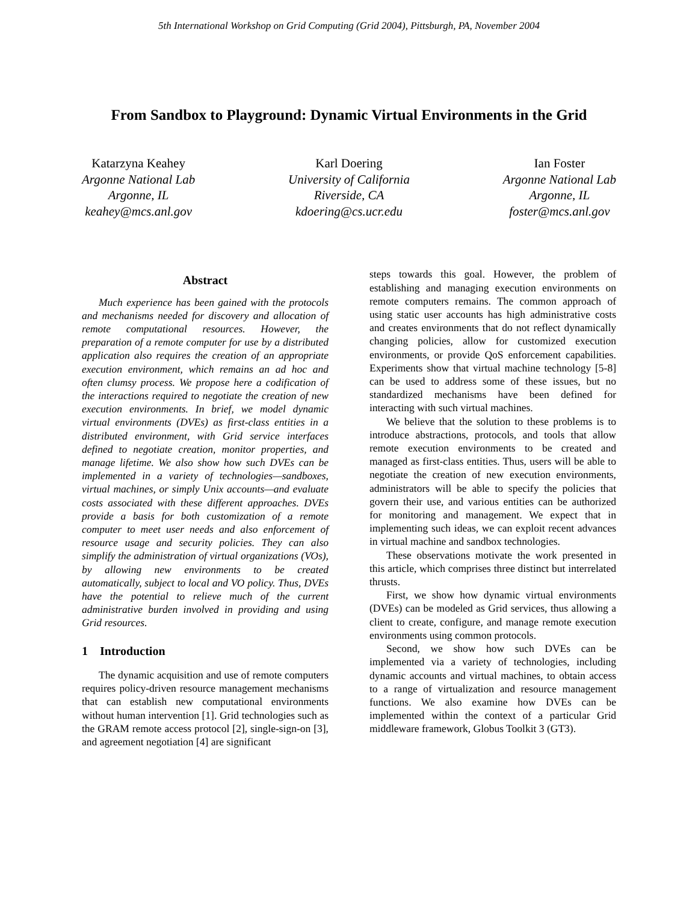5th International Workshop on Grid Computing (Grid 2004), Pittsburgh, PA, November 2004
From Sandbox to Playground: Dynamic Virtual Environments in the Grid
Katarzyna Keahey
Argonne National Lab
Argonne, IL
keahey@mcs.anl.gov
Karl Doering
University of California
Riverside, CA
kdoering@cs.ucr.edu
Ian Foster
Argonne National Lab
Argonne, IL
foster@mcs.anl.gov
Abstract
Much experience has been gained with the protocols and mechanisms needed for discovery and allocation of remote computational resources. However, the preparation of a remote computer for use by a distributed application also requires the creation of an appropriate execution environment, which remains an ad hoc and often clumsy process. We propose here a codification of the interactions required to negotiate the creation of new execution environments. In brief, we model dynamic virtual environments (DVEs) as first-class entities in a distributed environment, with Grid service interfaces defined to negotiate creation, monitor properties, and manage lifetime. We also show how such DVEs can be implemented in a variety of technologies—sandboxes, virtual machines, or simply Unix accounts—and evaluate costs associated with these different approaches. DVEs provide a basis for both customization of a remote computer to meet user needs and also enforcement of resource usage and security policies. They can also simplify the administration of virtual organizations (VOs), by allowing new environments to be created automatically, subject to local and VO policy. Thus, DVEs have the potential to relieve much of the current administrative burden involved in providing and using Grid resources.
1 Introduction
The dynamic acquisition and use of remote computers requires policy-driven resource management mechanisms that can establish new computational environments without human intervention [1]. Grid technologies such as the GRAM remote access protocol [2], single-sign-on [3], and agreement negotiation [4] are significant
steps towards this goal. However, the problem of establishing and managing execution environments on remote computers remains. The common approach of using static user accounts has high administrative costs and creates environments that do not reflect dynamically changing policies, allow for customized execution environments, or provide QoS enforcement capabilities. Experiments show that virtual machine technology [5-8] can be used to address some of these issues, but no standardized mechanisms have been defined for interacting with such virtual machines.
We believe that the solution to these problems is to introduce abstractions, protocols, and tools that allow remote execution environments to be created and managed as first-class entities. Thus, users will be able to negotiate the creation of new execution environments, administrators will be able to specify the policies that govern their use, and various entities can be authorized for monitoring and management. We expect that in implementing such ideas, we can exploit recent advances in virtual machine and sandbox technologies.
These observations motivate the work presented in this article, which comprises three distinct but interrelated thrusts.
First, we show how dynamic virtual environments (DVEs) can be modeled as Grid services, thus allowing a client to create, configure, and manage remote execution environments using common protocols.
Second, we show how such DVEs can be implemented via a variety of technologies, including dynamic accounts and virtual machines, to obtain access to a range of virtualization and resource management functions. We also examine how DVEs can be implemented within the context of a particular Grid middleware framework, Globus Toolkit 3 (GT3).